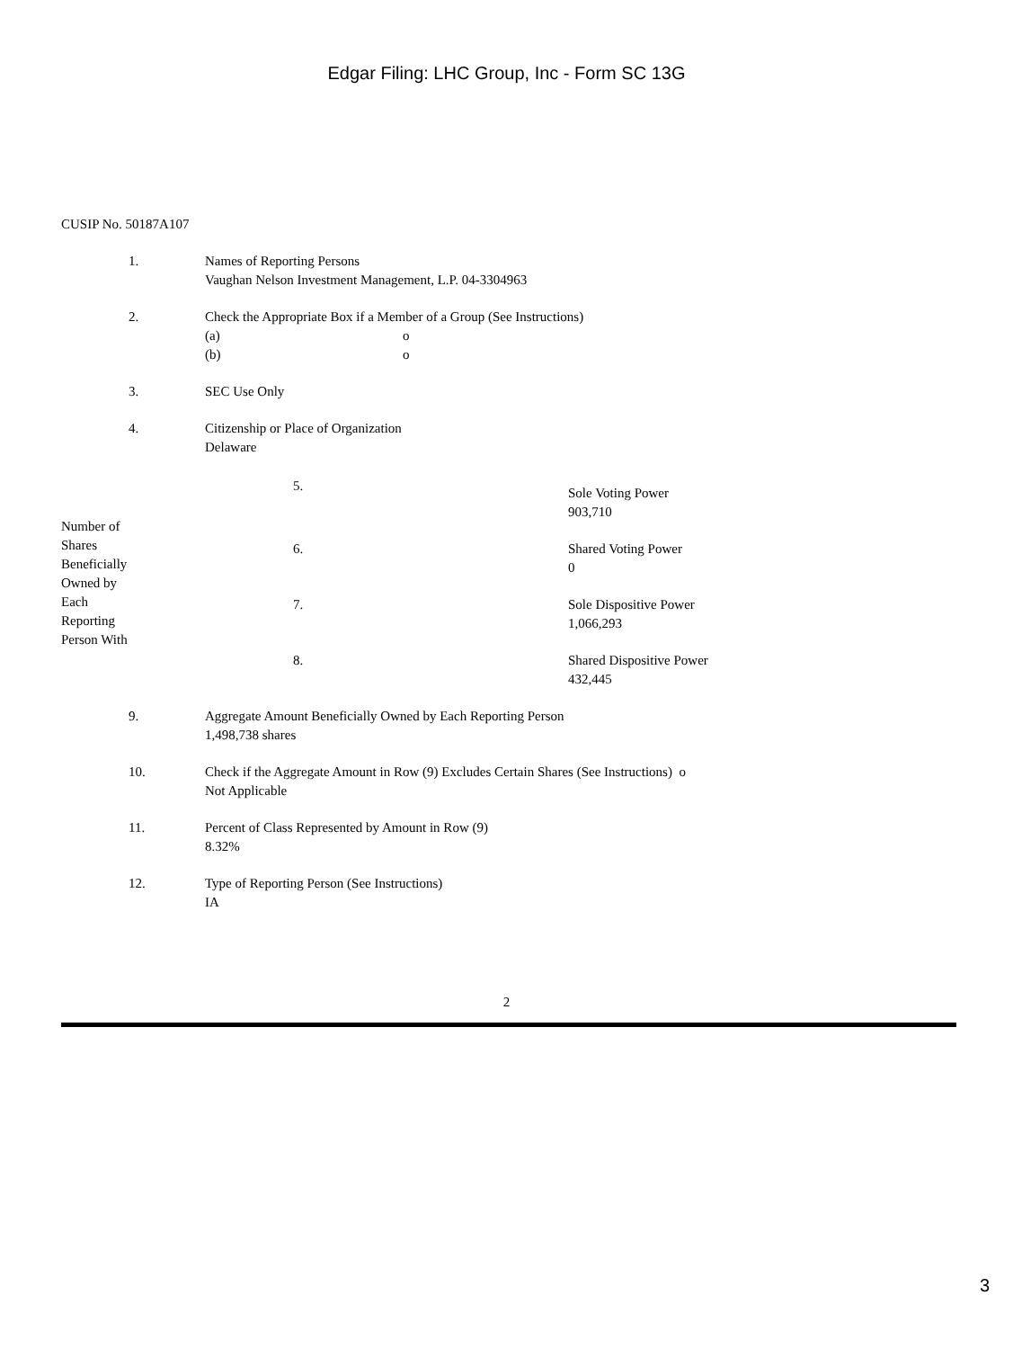Edgar Filing: LHC Group, Inc - Form SC 13G
CUSIP No. 50187A107
| 1. | Names of Reporting Persons Vaughan Nelson Investment Management, L.P. 04-3304963 |
| 2. | Check the Appropriate Box if a Member of a Group (See Instructions) (a) o (b) o |
| 3. | SEC Use Only |
| 4. | Citizenship or Place of Organization Delaware |
| Number of Shares Beneficially Owned by Each Reporting Person With | 5. | Sole Voting Power 903,710 |
| | 6. | Shared Voting Power 0 |
| | 7. | Sole Dispositive Power 1,066,293 |
| | 8. | Shared Dispositive Power 432,445 |
| 9. | Aggregate Amount Beneficially Owned by Each Reporting Person 1,498,738 shares |
| 10. | Check if the Aggregate Amount in Row (9) Excludes Certain Shares (See Instructions) o Not Applicable |
| 11. | Percent of Class Represented by Amount in Row (9) 8.32% |
| 12. | Type of Reporting Person (See Instructions) IA |
2
3